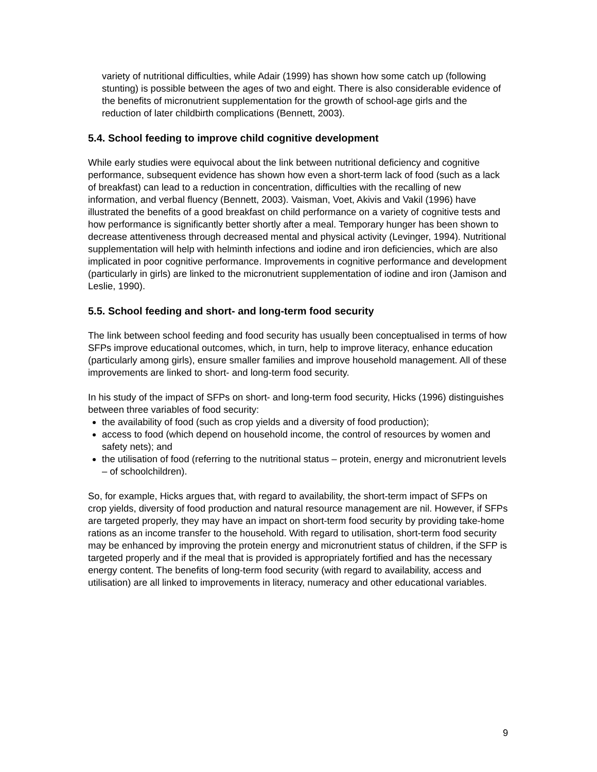variety of nutritional difficulties, while Adair (1999) has shown how some catch up (following stunting) is possible between the ages of two and eight. There is also considerable evidence of the benefits of micronutrient supplementation for the growth of school-age girls and the reduction of later childbirth complications (Bennett, 2003).
5.4. School feeding to improve child cognitive development
While early studies were equivocal about the link between nutritional deficiency and cognitive performance, subsequent evidence has shown how even a short-term lack of food (such as a lack of breakfast) can lead to a reduction in concentration, difficulties with the recalling of new information, and verbal fluency (Bennett, 2003). Vaisman, Voet, Akivis and Vakil (1996) have illustrated the benefits of a good breakfast on child performance on a variety of cognitive tests and how performance is significantly better shortly after a meal. Temporary hunger has been shown to decrease attentiveness through decreased mental and physical activity (Levinger, 1994). Nutritional supplementation will help with helminth infections and iodine and iron deficiencies, which are also implicated in poor cognitive performance. Improvements in cognitive performance and development (particularly in girls) are linked to the micronutrient supplementation of iodine and iron (Jamison and Leslie, 1990).
5.5. School feeding and short- and long-term food security
The link between school feeding and food security has usually been conceptualised in terms of how SFPs improve educational outcomes, which, in turn, help to improve literacy, enhance education (particularly among girls), ensure smaller families and improve household management. All of these improvements are linked to short- and long-term food security.
In his study of the impact of SFPs on short- and long-term food security, Hicks (1996) distinguishes between three variables of food security:
the availability of food (such as crop yields and a diversity of food production);
access to food (which depend on household income, the control of resources by women and safety nets); and
the utilisation of food (referring to the nutritional status – protein, energy and micronutrient levels – of schoolchildren).
So, for example, Hicks argues that, with regard to availability, the short-term impact of SFPs on crop yields, diversity of food production and natural resource management are nil. However, if SFPs are targeted properly, they may have an impact on short-term food security by providing take-home rations as an income transfer to the household. With regard to utilisation, short-term food security may be enhanced by improving the protein energy and micronutrient status of children, if the SFP is targeted properly and if the meal that is provided is appropriately fortified and has the necessary energy content. The benefits of long-term food security (with regard to availability, access and utilisation) are all linked to improvements in literacy, numeracy and other educational variables.
9